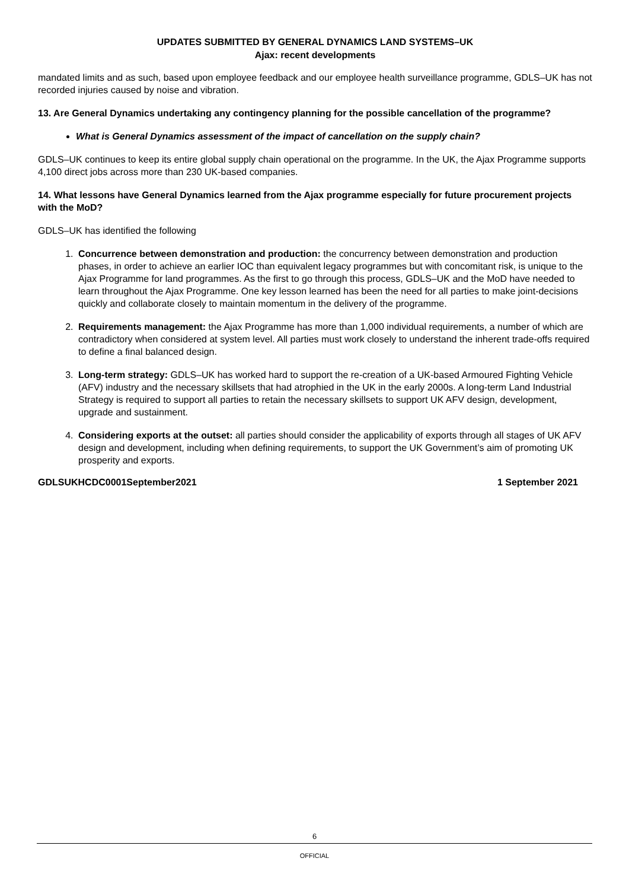UPDATES SUBMITTED BY GENERAL DYNAMICS LAND SYSTEMS–UK
Ajax: recent developments
mandated limits and as such, based upon employee feedback and our employee health surveillance programme, GDLS–UK has not recorded injuries caused by noise and vibration.
13. Are General Dynamics undertaking any contingency planning for the possible cancellation of the programme?
What is General Dynamics assessment of the impact of cancellation on the supply chain?
GDLS–UK continues to keep its entire global supply chain operational on the programme. In the UK, the Ajax Programme supports 4,100 direct jobs across more than 230 UK-based companies.
14. What lessons have General Dynamics learned from the Ajax programme especially for future procurement projects with the MoD?
GDLS–UK has identified the following
1. Concurrence between demonstration and production: the concurrency between demonstration and production phases, in order to achieve an earlier IOC than equivalent legacy programmes but with concomitant risk, is unique to the Ajax Programme for land programmes. As the first to go through this process, GDLS–UK and the MoD have needed to learn throughout the Ajax Programme. One key lesson learned has been the need for all parties to make joint-decisions quickly and collaborate closely to maintain momentum in the delivery of the programme.
2. Requirements management: the Ajax Programme has more than 1,000 individual requirements, a number of which are contradictory when considered at system level. All parties must work closely to understand the inherent trade-offs required to define a final balanced design.
3. Long-term strategy: GDLS–UK has worked hard to support the re-creation of a UK-based Armoured Fighting Vehicle (AFV) industry and the necessary skillsets that had atrophied in the UK in the early 2000s. A long-term Land Industrial Strategy is required to support all parties to retain the necessary skillsets to support UK AFV design, development, upgrade and sustainment.
4. Considering exports at the outset: all parties should consider the applicability of exports through all stages of UK AFV design and development, including when defining requirements, to support the UK Government’s aim of promoting UK prosperity and exports.
GDLSUKHCDC0001September2021 1 September 2021
6
OFFICIAL